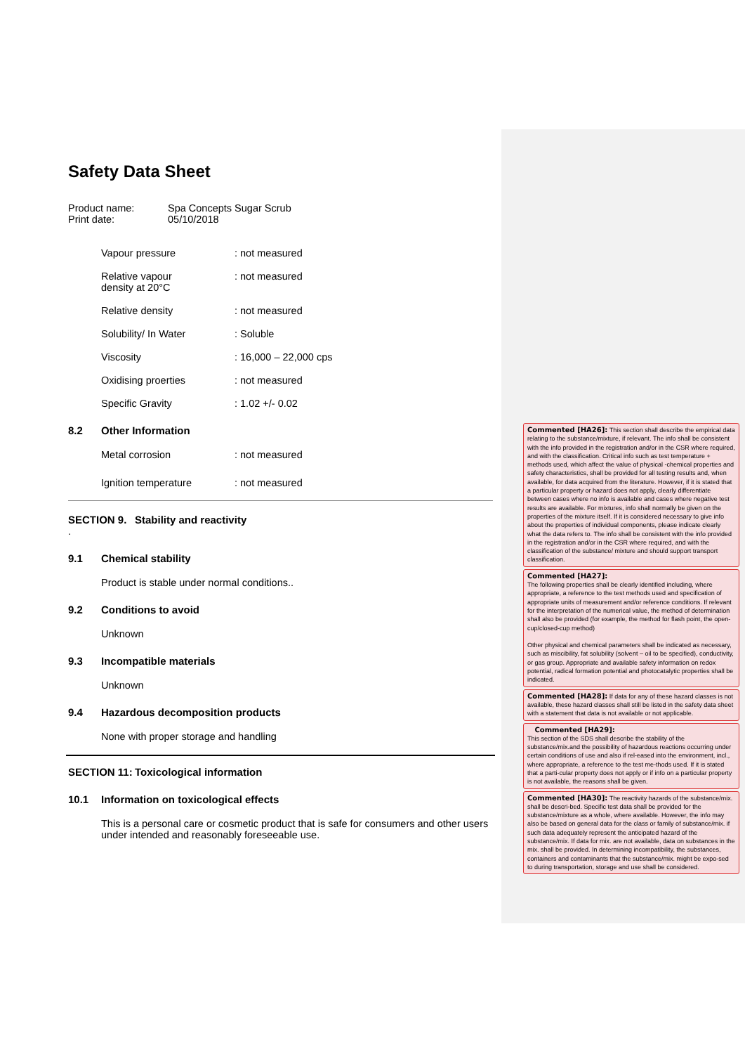Safety Data Sheet
Product name: Spa Concepts Sugar Scrub
Print date: 05/10/2018
Vapour pressure: not measured
Relative vapour
density at 20°C: not measured
Relative density: not measured
Solubility/ In Water: Soluble
Viscosity: 16,000 – 22,000 cps
Oxidising proerties: not measured
Specific Gravity: 1.02 +/- 0.02
8.2 Other Information
Metal corrosion: not measured
Ignition temperature: not measured
SECTION 9. Stability and reactivity
.
9.1 Chemical stability
Product is stable under normal conditions..
9.2 Conditions to avoid
Unknown
9.3 Incompatible materials
Unknown
9.4 Hazardous decomposition products
None with proper storage and handling
SECTION 11: Toxicological information
10.1 Information on toxicological effects
This is a personal care or cosmetic product that is safe for consumers and other users under intended and reasonably foreseeable use.
Commented [HA26]: This section shall describe the empirical data relating to the substance/mixture, if relevant. The info shall be consistent with the info provided in the registration and/or in the CSR where required, and with the classification. Critical info such as test temperature + methods used, which affect the value of physical -chemical properties and safety characteristics, shall be provided for all testing results and, when available, for data acquired from the literature. However, if it is stated that a particular property or hazard does not apply, clearly differentiate between cases where no info is available and cases where negative test results are available. For mixtures, info shall normally be given on the properties of the mixture itself. If it is considered necessary to give info about the properties of individual components, please indicate clearly what the data refers to. The info shall be consistent with the info provided in the registration and/or in the CSR where required, and with the classification of the substance/ mixture and should support transport classification.
Commented [HA27]:
The following properties shall be clearly identified including, where appropriate, a reference to the test methods used and specification of appropriate units of measurement and/or reference conditions. If relevant for the interpretation of the numerical value, the method of determination shall also be provided (for example, the method for flash point, the open-cup/closed-cup method)
Other physical and chemical parameters shall be indicated as necessary, such as miscibility, fat solubility (solvent – oil to be specified), conductivity, or gas group. Appropriate and available safety information on redox potential, radical formation potential and photocatalytic properties shall be indicated.
Commented [HA28]: If data for any of these hazard classes is not available, these hazard classes shall still be listed in the safety data sheet with a statement that data is not available or not applicable.
Commented [HA29]:
This section of the SDS shall describe the stability of the substance/mix.and the possibility of hazardous reactions occurring under certain conditions of use and also if rel-eased into the environment, incl., where appropriate, a reference to the test me-thods used. If it is stated that a parti-cular property does not apply or if info on a particular property is not available, the reasons shall be given.
Commented [HA30]: The reactivity hazards of the substance/mix. shall be descri-bed. Specific test data shall be provided for the substance/mixture as a whole, where available. However, the info may also be based on general data for the class or family of substance/mix. if such data adequately represent the anticipated hazard of the substance/mix. If data for mix. are not available, data on substances in the mix. shall be provided. In determining incompatibility, the substances, containers and contaminants that the substance/mix. might be expo-sed to during transportation, storage and use shall be considered.